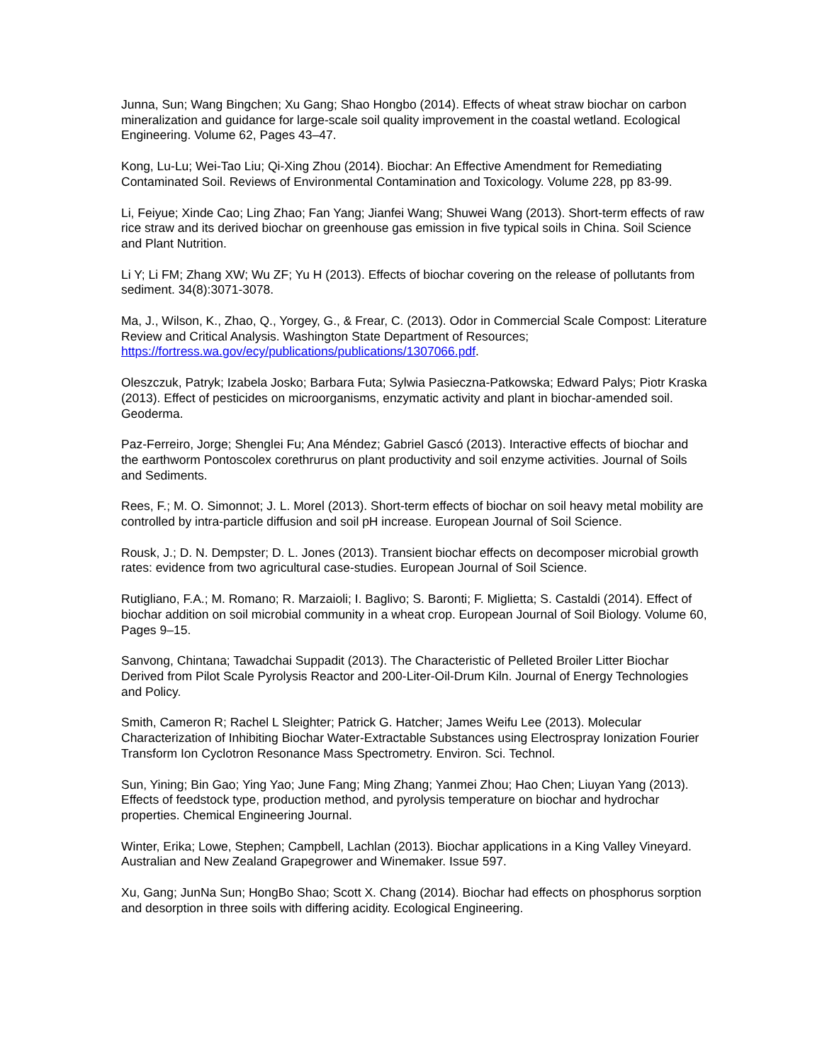Junna, Sun; Wang Bingchen; Xu Gang; Shao Hongbo (2014). Effects of wheat straw biochar on carbon mineralization and guidance for large-scale soil quality improvement in the coastal wetland. Ecological Engineering. Volume 62, Pages 43–47.
Kong, Lu-Lu; Wei-Tao Liu; Qi-Xing Zhou (2014). Biochar: An Effective Amendment for Remediating Contaminated Soil. Reviews of Environmental Contamination and Toxicology. Volume 228, pp 83-99.
Li, Feiyue; Xinde Cao; Ling Zhao; Fan Yang; Jianfei Wang; Shuwei Wang (2013). Short-term effects of raw rice straw and its derived biochar on greenhouse gas emission in five typical soils in China. Soil Science and Plant Nutrition.
Li Y; Li FM; Zhang XW; Wu ZF; Yu H (2013). Effects of biochar covering on the release of pollutants from sediment. 34(8):3071-3078.
Ma, J., Wilson, K., Zhao, Q., Yorgey, G., & Frear, C. (2013). Odor in Commercial Scale Compost: Literature Review and Critical Analysis. Washington State Department of Resources; https://fortress.wa.gov/ecy/publications/publications/1307066.pdf.
Oleszczuk, Patryk; Izabela Josko; Barbara Futa; Sylwia Pasieczna-Patkowska; Edward Palys; Piotr Kraska (2013). Effect of pesticides on microorganisms, enzymatic activity and plant in biochar-amended soil. Geoderma.
Paz-Ferreiro, Jorge; Shenglei Fu; Ana Méndez; Gabriel Gascó (2013). Interactive effects of biochar and the earthworm Pontoscolex corethrurus on plant productivity and soil enzyme activities. Journal of Soils and Sediments.
Rees, F.; M. O. Simonnot; J. L. Morel (2013). Short-term effects of biochar on soil heavy metal mobility are controlled by intra-particle diffusion and soil pH increase. European Journal of Soil Science.
Rousk, J.; D. N. Dempster; D. L. Jones (2013). Transient biochar effects on decomposer microbial growth rates: evidence from two agricultural case-studies. European Journal of Soil Science.
Rutigliano, F.A.; M. Romano; R. Marzaioli; I. Baglivo; S. Baronti; F. Miglietta; S. Castaldi (2014). Effect of biochar addition on soil microbial community in a wheat crop. European Journal of Soil Biology. Volume 60, Pages 9–15.
Sanvong, Chintana; Tawadchai Suppadit (2013). The Characteristic of Pelleted Broiler Litter Biochar Derived from Pilot Scale Pyrolysis Reactor and 200-Liter-Oil-Drum Kiln. Journal of Energy Technologies and Policy.
Smith, Cameron R; Rachel L Sleighter; Patrick G. Hatcher; James Weifu Lee (2013). Molecular Characterization of Inhibiting Biochar Water-Extractable Substances using Electrospray Ionization Fourier Transform Ion Cyclotron Resonance Mass Spectrometry. Environ. Sci. Technol.
Sun, Yining; Bin Gao; Ying Yao; June Fang; Ming Zhang; Yanmei Zhou; Hao Chen; Liuyan Yang (2013). Effects of feedstock type, production method, and pyrolysis temperature on biochar and hydrochar properties. Chemical Engineering Journal.
Winter, Erika; Lowe, Stephen; Campbell, Lachlan (2013). Biochar applications in a King Valley Vineyard. Australian and New Zealand Grapegrower and Winemaker. Issue 597.
Xu, Gang; JunNa Sun; HongBo Shao; Scott X. Chang (2014). Biochar had effects on phosphorus sorption and desorption in three soils with differing acidity. Ecological Engineering.